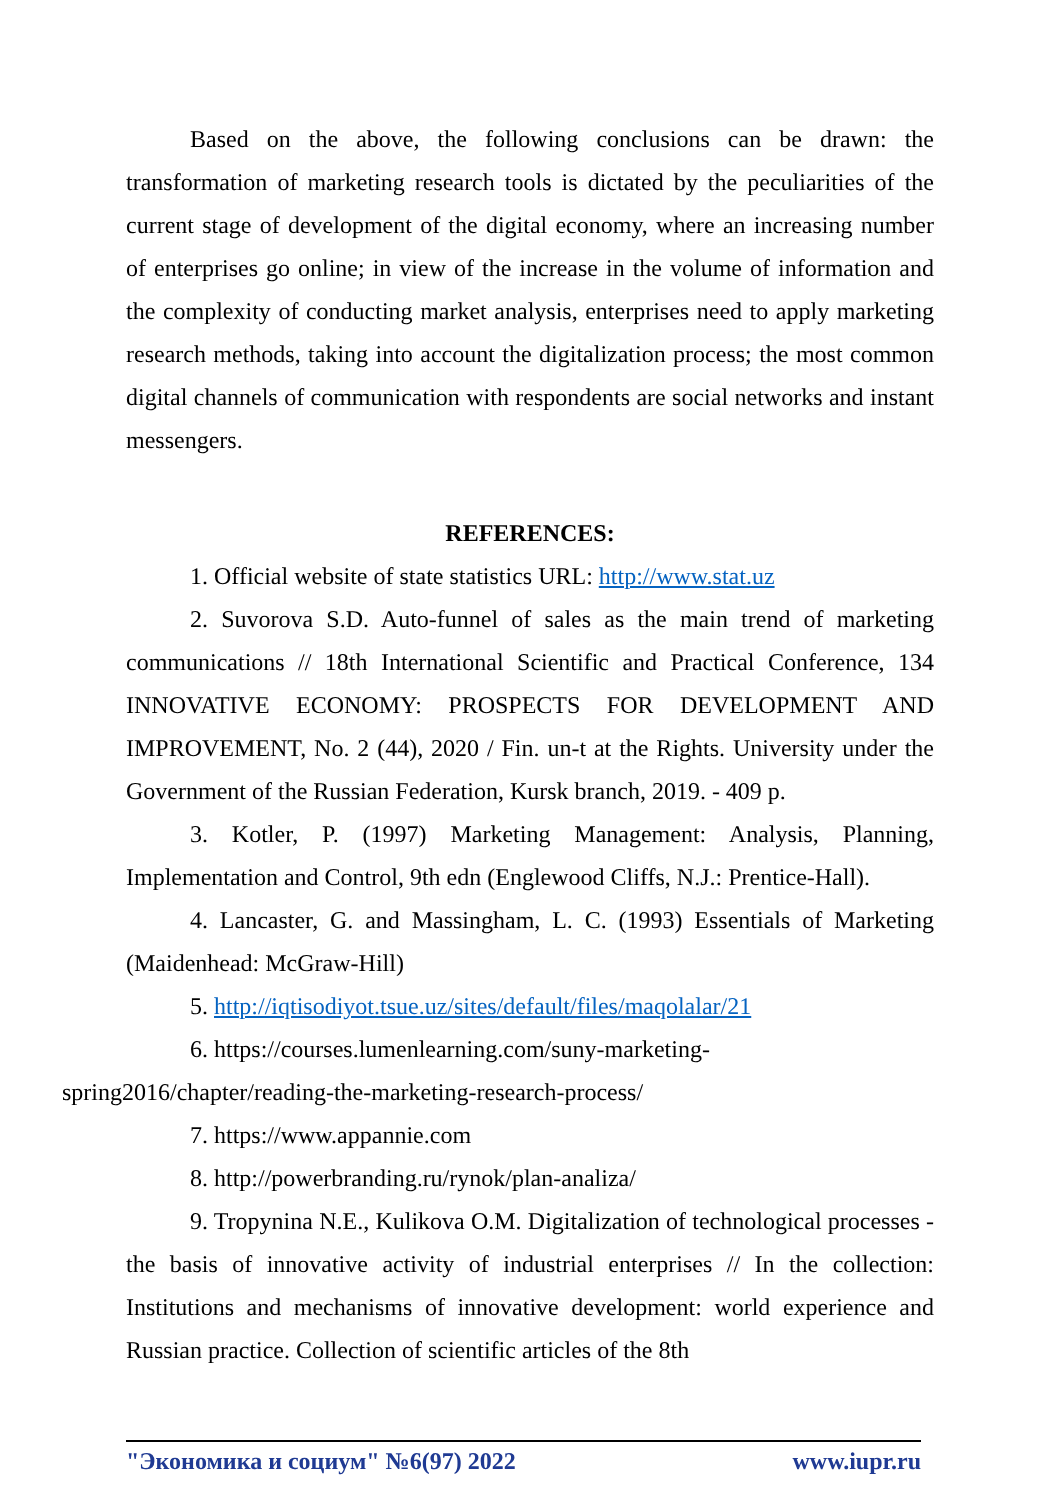Based on the above, the following conclusions can be drawn: the transformation of marketing research tools is dictated by the peculiarities of the current stage of development of the digital economy, where an increasing number of enterprises go online; in view of the increase in the volume of information and the complexity of conducting market analysis, enterprises need to apply marketing research methods, taking into account the digitalization process; the most common digital channels of communication with respondents are social networks and instant messengers.
REFERENCES:
1. Official website of state statistics URL: http://www.stat.uz
2. Suvorova S.D. Auto-funnel of sales as the main trend of marketing communications // 18th International Scientific and Practical Conference, 134 INNOVATIVE ECONOMY: PROSPECTS FOR DEVELOPMENT AND IMPROVEMENT, No. 2 (44), 2020 / Fin. un-t at the Rights. University under the Government of the Russian Federation, Kursk branch, 2019. - 409 p.
3. Kotler, P. (1997) Marketing Management: Analysis, Planning, Implementation and Control, 9th edn (Englewood Cliffs, N.J.: Prentice-Hall).
4. Lancaster, G. and Massingham, L. C. (1993) Essentials of Marketing (Maidenhead: McGraw-Hill)
5. http://iqtisodiyot.tsue.uz/sites/default/files/maqolalar/21
6. https://courses.lumenlearning.com/suny-marketing-
spring2016/chapter/reading-the-marketing-research-process/
7. https://www.appannie.com
8. http://powerbranding.ru/rynok/plan-analiza/
9. Tropynina N.E., Kulikova O.M. Digitalization of technological processes - the basis of innovative activity of industrial enterprises // In the collection: Institutions and mechanisms of innovative development: world experience and Russian practice. Collection of scientific articles of the 8th
"Экономика и социум" №6(97) 2022 www.iupr.ru